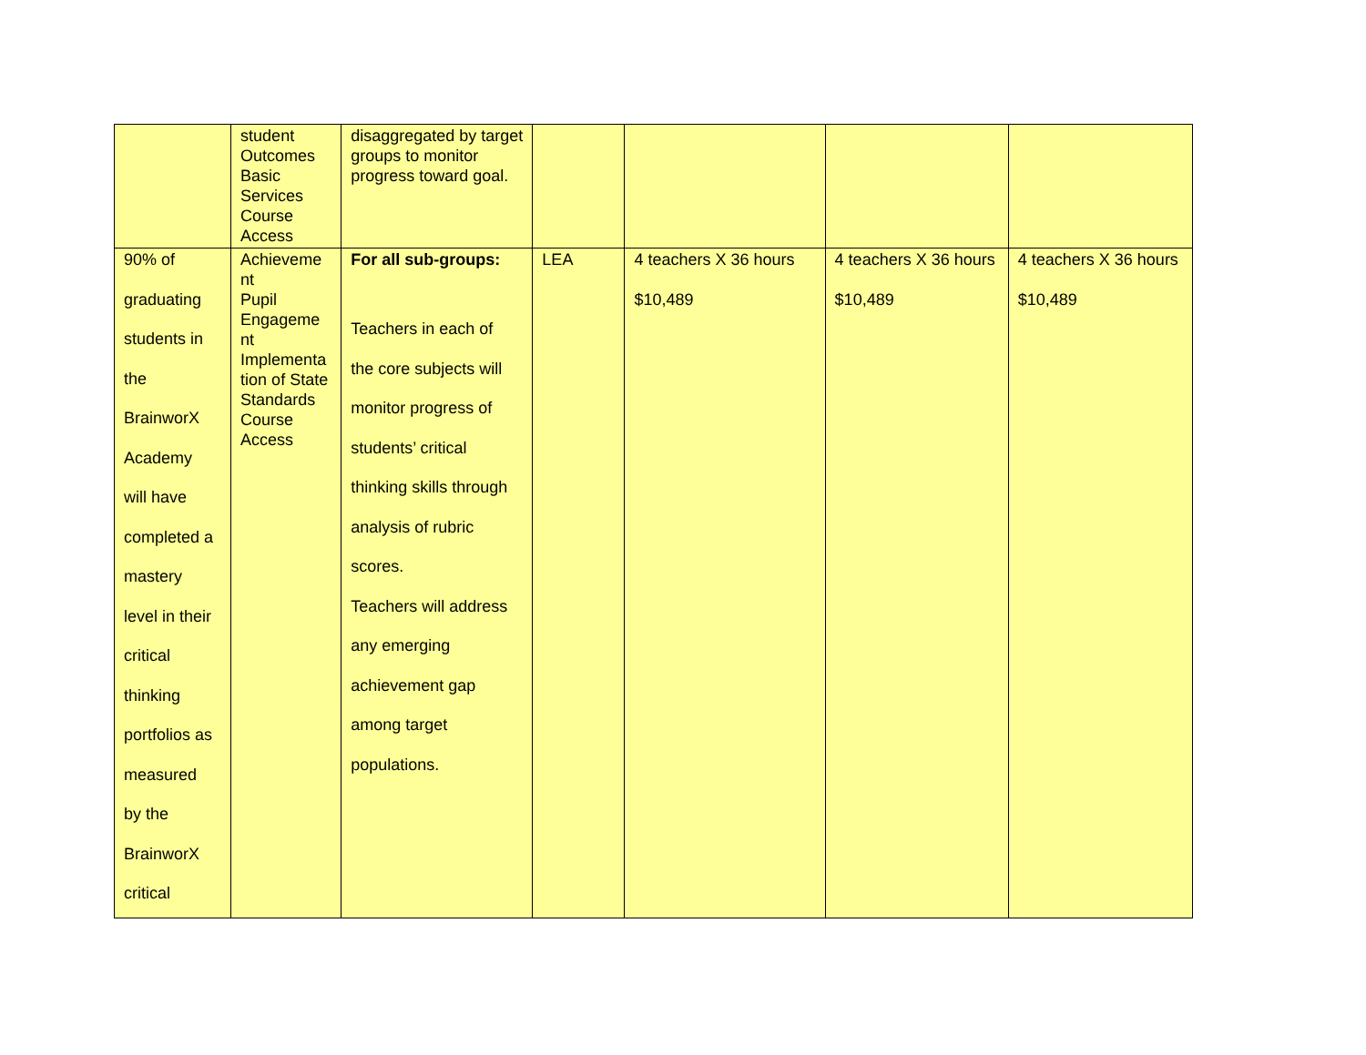| | student Outcomes Basic Services Course Access | disaggregated by target groups to monitor progress toward goal. | | | | |
| 90% of graduating students in the BrainworX Academy will have completed a mastery level in their critical thinking portfolios as measured by the BrainworX critical | Achieveme nt Pupil Engageme nt Implementa tion of State Standards Course Access | For all sub-groups: Teachers in each of the core subjects will monitor progress of students’ critical thinking skills through analysis of rubric scores. Teachers will address any emerging achievement gap among target populations. | LEA | 4 teachers X 36 hours $10,489 | 4 teachers X 36 hours $10,489 | 4 teachers X 36 hours $10,489 |